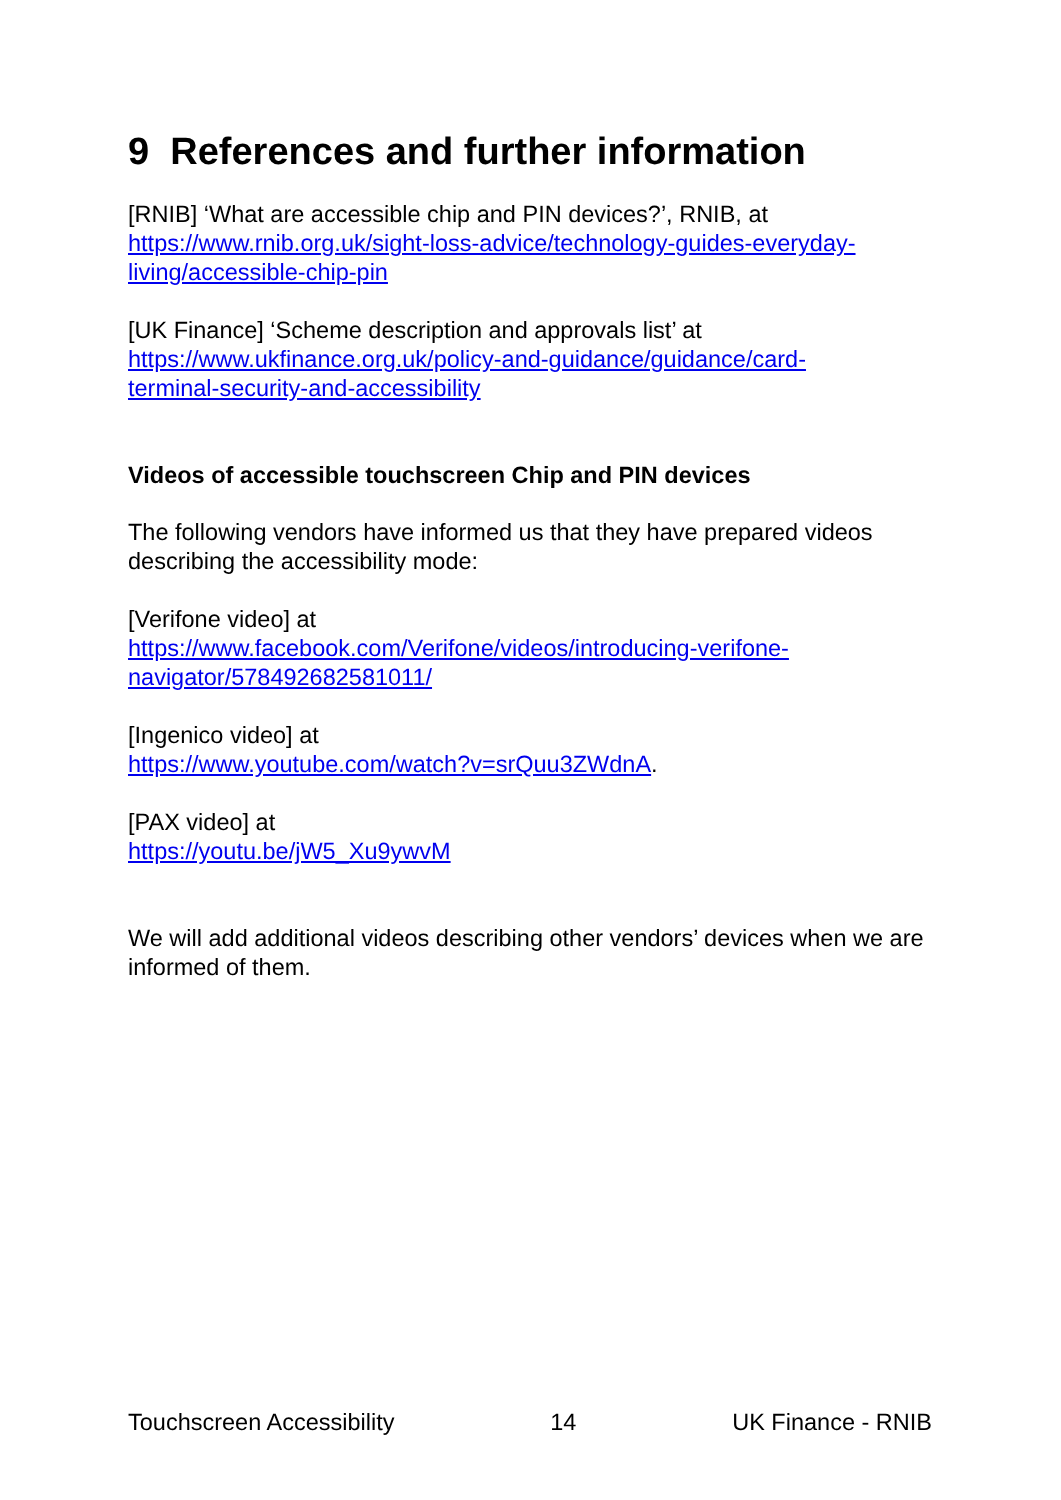9 References and further information
[RNIB] ‘What are accessible chip and PIN devices?’, RNIB, at
https://www.rnib.org.uk/sight-loss-advice/technology-guides-everyday-
living/accessible-chip-pin
[UK Finance] ‘Scheme description and approvals list’ at
https://www.ukfinance.org.uk/policy-and-guidance/guidance/card-
terminal-security-and-accessibility
Videos of accessible touchscreen Chip and PIN devices
The following vendors have informed us that they have prepared videos describing the accessibility mode:
[Verifone video] at
https://www.facebook.com/Verifone/videos/introducing-verifone-
navigator/578492682581011/
[Ingenico video] at
https://www.youtube.com/watch?v=srQuu3ZWdnA.
[PAX video] at
https://youtu.be/jW5_Xu9ywvM
We will add additional videos describing other vendors’ devices when we are informed of them.
Touchscreen Accessibility 14 UK Finance - RNIB